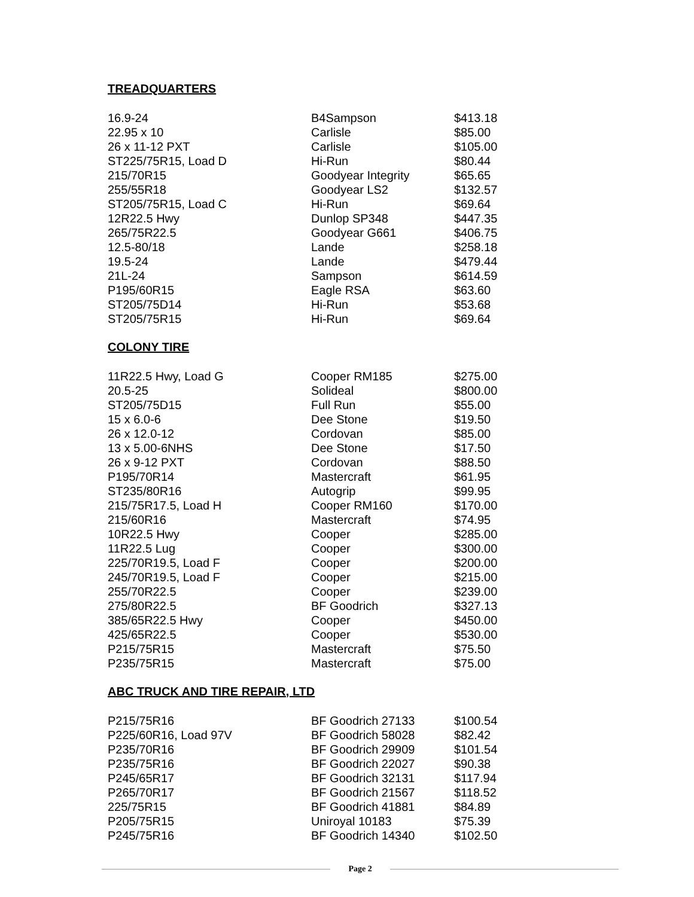TREADQUARTERS
| 16.9-24 | B4Sampson | $413.18 |
| 22.95 x 10 | Carlisle | $85.00 |
| 26 x 11-12 PXT | Carlisle | $105.00 |
| ST225/75R15, Load D | Hi-Run | $80.44 |
| 215/70R15 | Goodyear Integrity | $65.65 |
| 255/55R18 | Goodyear LS2 | $132.57 |
| ST205/75R15, Load C | Hi-Run | $69.64 |
| 12R22.5 Hwy | Dunlop SP348 | $447.35 |
| 265/75R22.5 | Goodyear G661 | $406.75 |
| 12.5-80/18 | Lande | $258.18 |
| 19.5-24 | Lande | $479.44 |
| 21L-24 | Sampson | $614.59 |
| P195/60R15 | Eagle RSA | $63.60 |
| ST205/75D14 | Hi-Run | $53.68 |
| ST205/75R15 | Hi-Run | $69.64 |
COLONY TIRE
| 11R22.5 Hwy, Load G | Cooper RM185 | $275.00 |
| 20.5-25 | Solideal | $800.00 |
| ST205/75D15 | Full Run | $55.00 |
| 15 x 6.0-6 | Dee Stone | $19.50 |
| 26 x 12.0-12 | Cordovan | $85.00 |
| 13 x 5.00-6NHS | Dee Stone | $17.50 |
| 26 x 9-12 PXT | Cordovan | $88.50 |
| P195/70R14 | Mastercraft | $61.95 |
| ST235/80R16 | Autogrip | $99.95 |
| 215/75R17.5, Load H | Cooper RM160 | $170.00 |
| 215/60R16 | Mastercraft | $74.95 |
| 10R22.5 Hwy | Cooper | $285.00 |
| 11R22.5 Lug | Cooper | $300.00 |
| 225/70R19.5, Load F | Cooper | $200.00 |
| 245/70R19.5, Load F | Cooper | $215.00 |
| 255/70R22.5 | Cooper | $239.00 |
| 275/80R22.5 | BF Goodrich | $327.13 |
| 385/65R22.5 Hwy | Cooper | $450.00 |
| 425/65R22.5 | Cooper | $530.00 |
| P215/75R15 | Mastercraft | $75.50 |
| P235/75R15 | Mastercraft | $75.00 |
ABC TRUCK AND TIRE REPAIR, LTD
| P215/75R16 | BF Goodrich 27133 | $100.54 |
| P225/60R16, Load 97V | BF Goodrich 58028 | $82.42 |
| P235/70R16 | BF Goodrich 29909 | $101.54 |
| P235/75R16 | BF Goodrich 22027 | $90.38 |
| P245/65R17 | BF Goodrich 32131 | $117.94 |
| P265/70R17 | BF Goodrich 21567 | $118.52 |
| 225/75R15 | BF Goodrich 41881 | $84.89 |
| P205/75R15 | Uniroyal 10183 | $75.39 |
| P245/75R16 | BF Goodrich 14340 | $102.50 |
Page 2